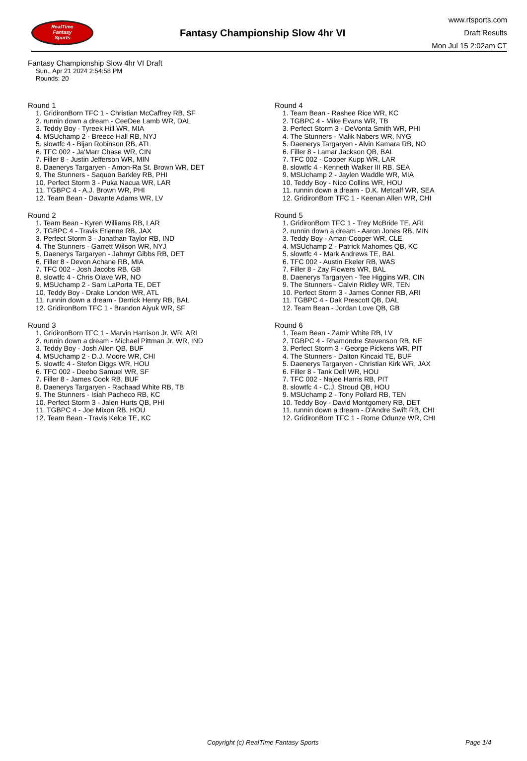RealTime
Fantasy
Sports
Fantasy Championship Slow 4hr VI
www.rtsports.com
Draft Results
Mon Jul 15 2:02am CT
Fantasy Championship Slow 4hr VI Draft
Sun., Apr 21 2024 2:54:58 PM
Rounds: 20
Round 1
1. GridironBorn TFC 1 - Christian McCaffrey RB, SF
2. runnin down a dream - CeeDee Lamb WR, DAL
3. Teddy Boy - Tyreek Hill WR, MIA
4. MSUchamp 2 - Breece Hall RB, NYJ
5. slowtfc 4 - Bijan Robinson RB, ATL
6. TFC 002 - Ja'Marr Chase WR, CIN
7. Filler 8 - Justin Jefferson WR, MIN
8. Daenerys Targaryen - Amon-Ra St. Brown WR, DET
9. The Stunners - Saquon Barkley RB, PHI
10. Perfect Storm 3 - Puka Nacua WR, LAR
11. TGBPC 4 - A.J. Brown WR, PHI
12. Team Bean - Davante Adams WR, LV
Round 2
1. Team Bean - Kyren Williams RB, LAR
2. TGBPC 4 - Travis Etienne RB, JAX
3. Perfect Storm 3 - Jonathan Taylor RB, IND
4. The Stunners - Garrett Wilson WR, NYJ
5. Daenerys Targaryen - Jahmyr Gibbs RB, DET
6. Filler 8 - Devon Achane RB, MIA
7. TFC 002 - Josh Jacobs RB, GB
8. slowtfc 4 - Chris Olave WR, NO
9. MSUchamp 2 - Sam LaPorta TE, DET
10. Teddy Boy - Drake London WR, ATL
11. runnin down a dream - Derrick Henry RB, BAL
12. GridironBorn TFC 1 - Brandon Aiyuk WR, SF
Round 3
1. GridironBorn TFC 1 - Marvin Harrison Jr. WR, ARI
2. runnin down a dream - Michael Pittman Jr. WR, IND
3. Teddy Boy - Josh Allen QB, BUF
4. MSUchamp 2 - D.J. Moore WR, CHI
5. slowtfc 4 - Stefon Diggs WR, HOU
6. TFC 002 - Deebo Samuel WR, SF
7. Filler 8 - James Cook RB, BUF
8. Daenerys Targaryen - Rachaad White RB, TB
9. The Stunners - Isiah Pacheco RB, KC
10. Perfect Storm 3 - Jalen Hurts QB, PHI
11. TGBPC 4 - Joe Mixon RB, HOU
12. Team Bean - Travis Kelce TE, KC
Round 4
1. Team Bean - Rashee Rice WR, KC
2. TGBPC 4 - Mike Evans WR, TB
3. Perfect Storm 3 - DeVonta Smith WR, PHI
4. The Stunners - Malik Nabers WR, NYG
5. Daenerys Targaryen - Alvin Kamara RB, NO
6. Filler 8 - Lamar Jackson QB, BAL
7. TFC 002 - Cooper Kupp WR, LAR
8. slowtfc 4 - Kenneth Walker III RB, SEA
9. MSUchamp 2 - Jaylen Waddle WR, MIA
10. Teddy Boy - Nico Collins WR, HOU
11. runnin down a dream - D.K. Metcalf WR, SEA
12. GridironBorn TFC 1 - Keenan Allen WR, CHI
Round 5
1. GridironBorn TFC 1 - Trey McBride TE, ARI
2. runnin down a dream - Aaron Jones RB, MIN
3. Teddy Boy - Amari Cooper WR, CLE
4. MSUchamp 2 - Patrick Mahomes QB, KC
5. slowtfc 4 - Mark Andrews TE, BAL
6. TFC 002 - Austin Ekeler RB, WAS
7. Filler 8 - Zay Flowers WR, BAL
8. Daenerys Targaryen - Tee Higgins WR, CIN
9. The Stunners - Calvin Ridley WR, TEN
10. Perfect Storm 3 - James Conner RB, ARI
11. TGBPC 4 - Dak Prescott QB, DAL
12. Team Bean - Jordan Love QB, GB
Round 6
1. Team Bean - Zamir White RB, LV
2. TGBPC 4 - Rhamondre Stevenson RB, NE
3. Perfect Storm 3 - George Pickens WR, PIT
4. The Stunners - Dalton Kincaid TE, BUF
5. Daenerys Targaryen - Christian Kirk WR, JAX
6. Filler 8 - Tank Dell WR, HOU
7. TFC 002 - Najee Harris RB, PIT
8. slowtfc 4 - C.J. Stroud QB, HOU
9. MSUchamp 2 - Tony Pollard RB, TEN
10. Teddy Boy - David Montgomery RB, DET
11. runnin down a dream - D'Andre Swift RB, CHI
12. GridironBorn TFC 1 - Rome Odunze WR, CHI
Copyright (c) RealTime Fantasy Sports Page 1/4